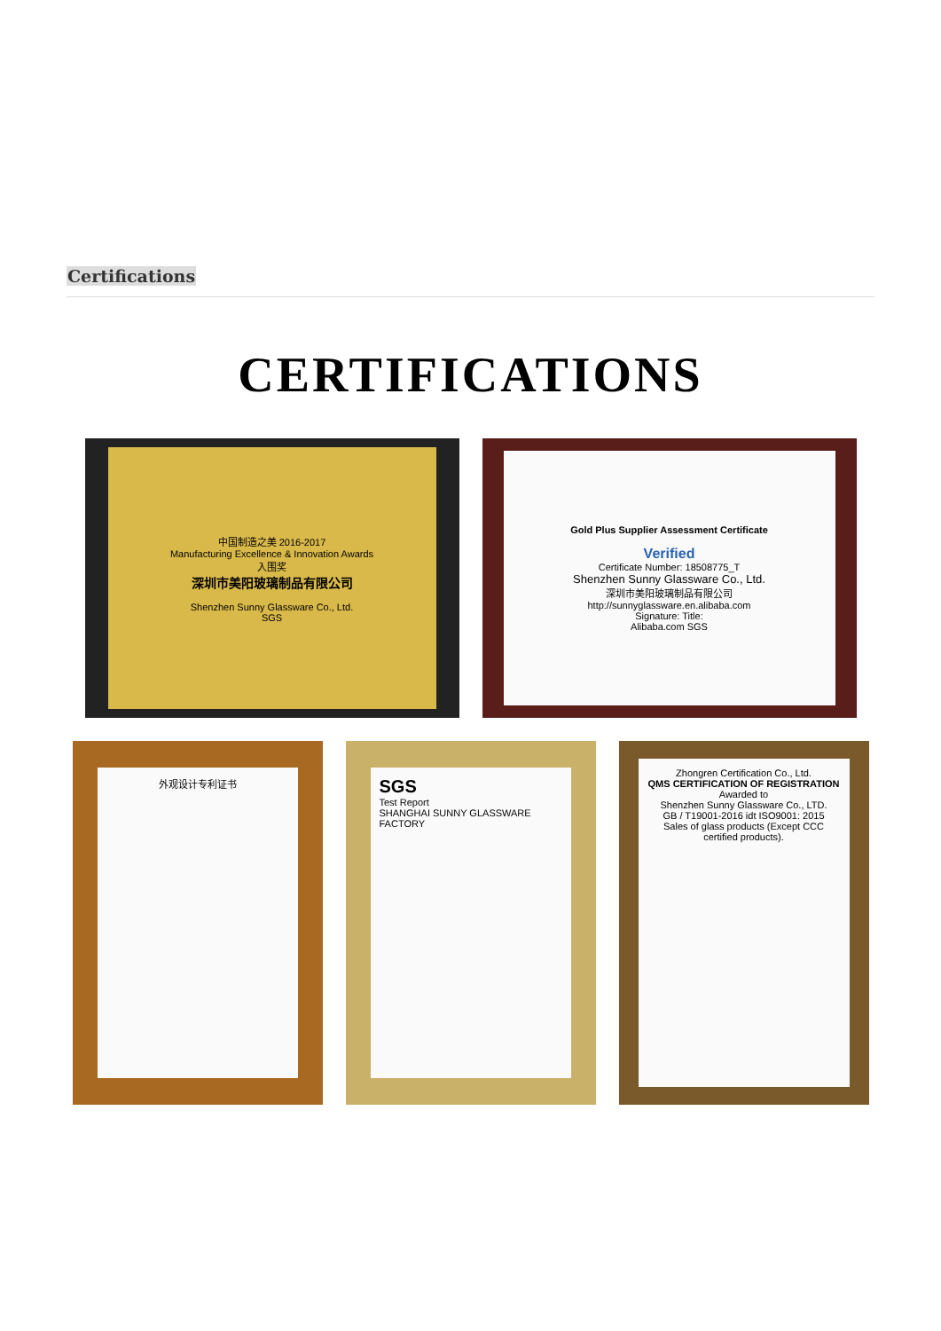Certifications
CERTIFICATIONS
中国制造之美 2016-2017
Manufacturing Excellence & Innovation Awards
入围奖
深圳市美阳玻璃制品有限公司
Shenzhen Sunny Glassware Co., Ltd.
SGS
Gold Plus Supplier Assessment Certificate
Verified
Certificate Number: 18508775_T
Shenzhen Sunny Glassware Co., Ltd.
深圳市美阳玻璃制品有限公司
http://sunnyglassware.en.alibaba.com
Signature: Title:
Alibaba.com SGS
外观设计专利证书
SGS
Test Report
SHANGHAI SUNNY GLASSWARE FACTORY
Zhongren Certification Co., Ltd.
QMS CERTIFICATION OF REGISTRATION
Awarded to
Shenzhen Sunny Glassware Co., LTD.
GB / T19001-2016 idt ISO9001: 2015
Sales of glass products (Except CCC certified products).